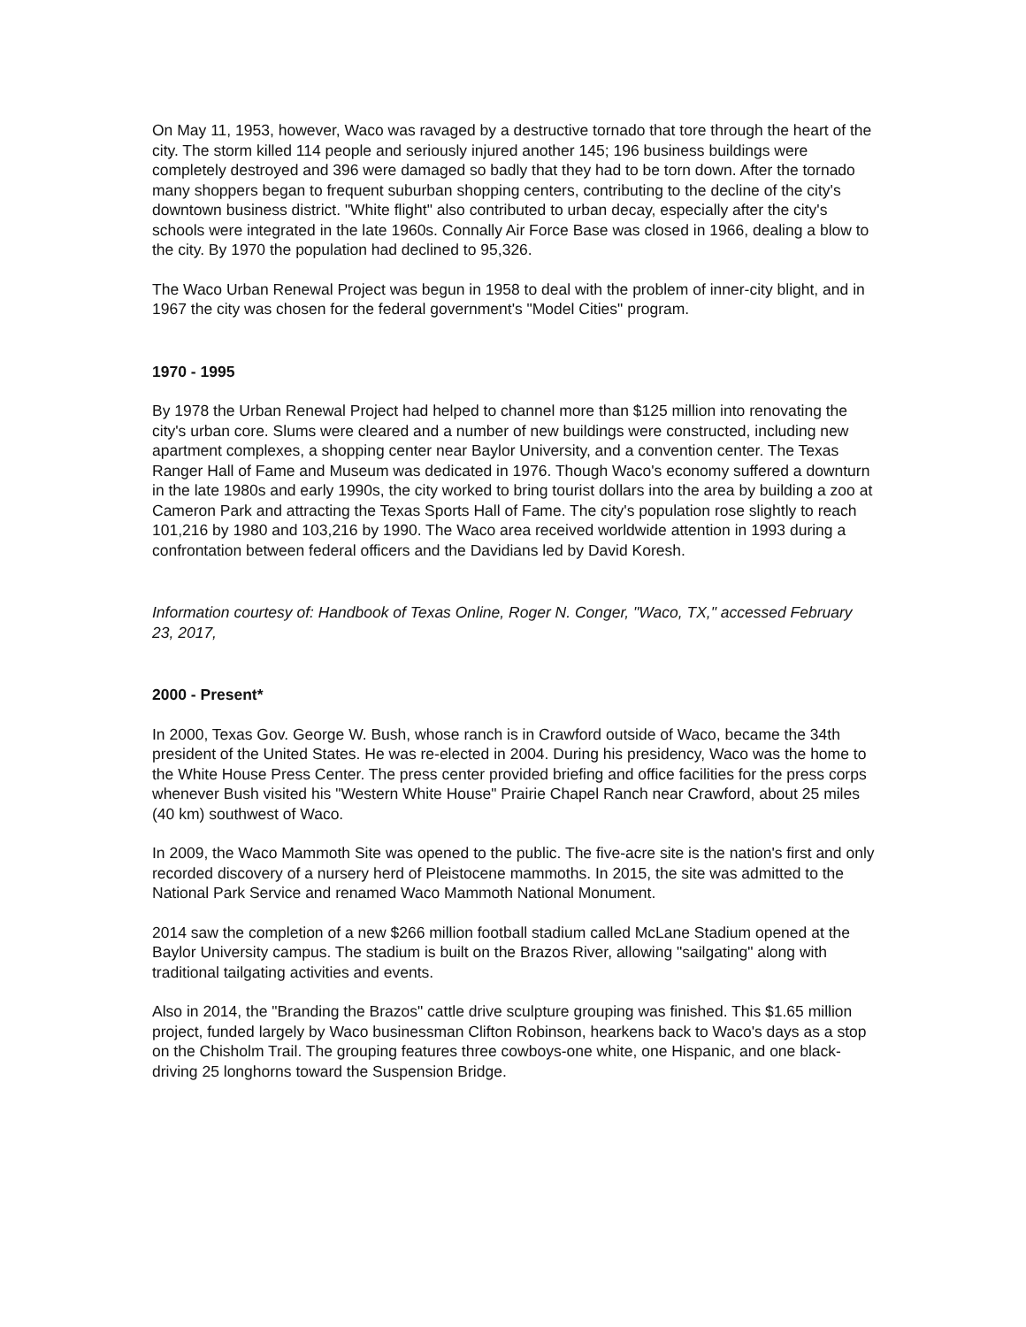On May 11, 1953, however, Waco was ravaged by a destructive tornado that tore through the heart of the city. The storm killed 114 people and seriously injured another 145; 196 business buildings were completely destroyed and 396 were damaged so badly that they had to be torn down. After the tornado many shoppers began to frequent suburban shopping centers, contributing to the decline of the city's downtown business district. "White flight" also contributed to urban decay, especially after the city's schools were integrated in the late 1960s. Connally Air Force Base was closed in 1966, dealing a blow to the city. By 1970 the population had declined to 95,326.
The Waco Urban Renewal Project was begun in 1958 to deal with the problem of inner-city blight, and in 1967 the city was chosen for the federal government's "Model Cities" program.
1970 - 1995
By 1978 the Urban Renewal Project had helped to channel more than $125 million into renovating the city's urban core. Slums were cleared and a number of new buildings were constructed, including new apartment complexes, a shopping center near Baylor University, and a convention center. The Texas Ranger Hall of Fame and Museum was dedicated in 1976. Though Waco's economy suffered a downturn in the late 1980s and early 1990s, the city worked to bring tourist dollars into the area by building a zoo at Cameron Park and attracting the Texas Sports Hall of Fame. The city's population rose slightly to reach 101,216 by 1980 and 103,216 by 1990. The Waco area received worldwide attention in 1993 during a confrontation between federal officers and the Davidians led by David Koresh.
Information courtesy of: Handbook of Texas Online, Roger N. Conger, "Waco, TX," accessed February 23, 2017,
2000 - Present*
In 2000, Texas Gov. George W. Bush, whose ranch is in Crawford outside of Waco, became the 34th president of the United States. He was re-elected in 2004. During his presidency, Waco was the home to the White House Press Center. The press center provided briefing and office facilities for the press corps whenever Bush visited his "Western White House" Prairie Chapel Ranch near Crawford, about 25 miles (40 km) southwest of Waco.
In 2009, the Waco Mammoth Site was opened to the public. The five-acre site is the nation's first and only recorded discovery of a nursery herd of Pleistocene mammoths. In 2015, the site was admitted to the National Park Service and renamed Waco Mammoth National Monument.
2014 saw the completion of a new $266 million football stadium called McLane Stadium opened at the Baylor University campus. The stadium is built on the Brazos River, allowing "sailgating" along with traditional tailgating activities and events.
Also in 2014, the "Branding the Brazos" cattle drive sculpture grouping was finished. This $1.65 million project, funded largely by Waco businessman Clifton Robinson, hearkens back to Waco's days as a stop on the Chisholm Trail. The grouping features three cowboys-one white, one Hispanic, and one black-driving 25 longhorns toward the Suspension Bridge.